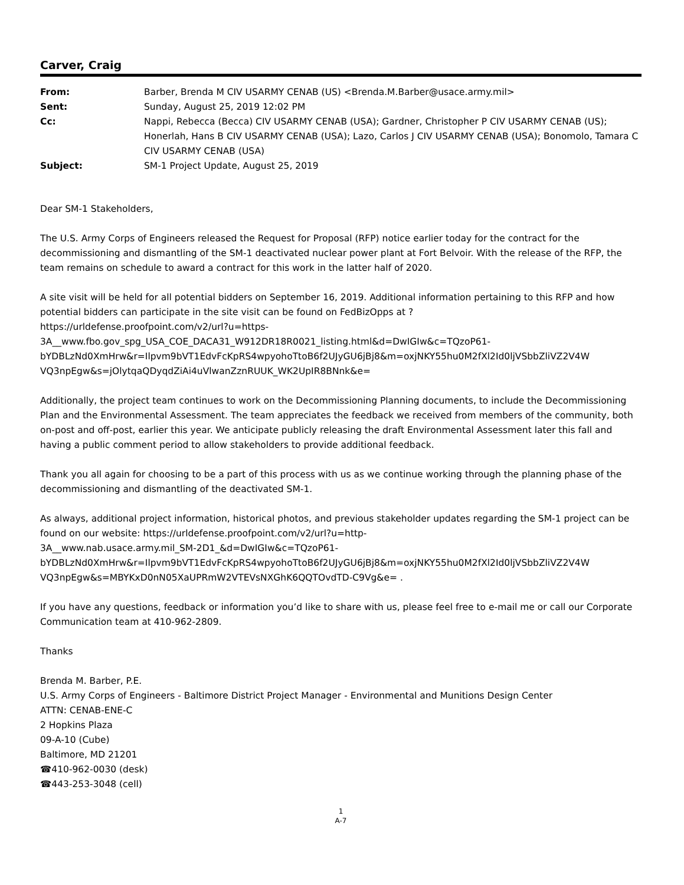Carver, Craig
| From: | Barber, Brenda M CIV USARMY CENAB (US) <Brenda.M.Barber@usace.army.mil> |
| Sent: | Sunday, August 25, 2019 12:02 PM |
| Cc: | Nappi, Rebecca (Becca) CIV USARMY CENAB (USA); Gardner, Christopher P CIV USARMY CENAB (US); Honerlah, Hans B CIV USARMY CENAB (USA); Lazo, Carlos J CIV USARMY CENAB (USA); Bonomolo, Tamara C CIV USARMY CENAB (USA) |
| Subject: | SM-1 Project Update, August 25, 2019 |
Dear SM-1 Stakeholders,
The U.S. Army Corps of Engineers released the Request for Proposal (RFP) notice earlier today for the contract for the decommissioning and dismantling of the SM-1 deactivated nuclear power plant at Fort Belvoir. With the release of the RFP, the team remains on schedule to award a contract for this work in the latter half of 2020.
A site visit will be held for all potential bidders on September 16, 2019. Additional information pertaining to this RFP and how potential bidders can participate in the site visit can be found on FedBizOpps at ?
https://urldefense.proofpoint.com/v2/url?u=https-
3A__www.fbo.gov_spg_USA_COE_DACA31_W912DR18R0021_listing.html&d=DwIGIw&c=TQzoP61-
bYDBLzNd0XmHrw&r=Ilpvm9bVT1EdvFcKpRS4wpyohoTtoB6f2UJyGU6jBj8&m=oxjNKY55hu0M2fXl2Id0ljVSbbZliVZ2V4W
VQ3npEgw&s=jOlytqaQDyqdZiAi4uVlwanZznRUUK_WK2UpIR8BNnk&e=
Additionally, the project team continues to work on the Decommissioning Planning documents, to include the Decommissioning Plan and the Environmental Assessment. The team appreciates the feedback we received from members of the community, both on-post and off-post, earlier this year. We anticipate publicly releasing the draft Environmental Assessment later this fall and having a public comment period to allow stakeholders to provide additional feedback.
Thank you all again for choosing to be a part of this process with us as we continue working through the planning phase of the decommissioning and dismantling of the deactivated SM-1.
As always, additional project information, historical photos, and previous stakeholder updates regarding the SM-1 project can be found on our website: https://urldefense.proofpoint.com/v2/url?u=http-
3A__www.nab.usace.army.mil_SM-2D1_&d=DwIGIw&c=TQzoP61-
bYDBLzNd0XmHrw&r=Ilpvm9bVT1EdvFcKpRS4wpyohoTtoB6f2UJyGU6jBj8&m=oxjNKY55hu0M2fXl2Id0ljVSbbZliVZ2V4W
VQ3npEgw&s=MBYKxD0nN05XaUPRmW2VTEVsNXGhK6QQTOvdTD-C9Vg&e= .
If you have any questions, feedback or information you’d like to share with us, please feel free to e-mail me or call our Corporate Communication team at 410-962-2809.
Thanks
Brenda M. Barber, P.E.
U.S. Army Corps of Engineers - Baltimore District Project Manager - Environmental and Munitions Design Center
ATTN: CENAB-ENE-C
2 Hopkins Plaza
09-A-10 (Cube)
Baltimore, MD 21201
☎410-962-0030 (desk)
☎443-253-3048 (cell)
1
A-7